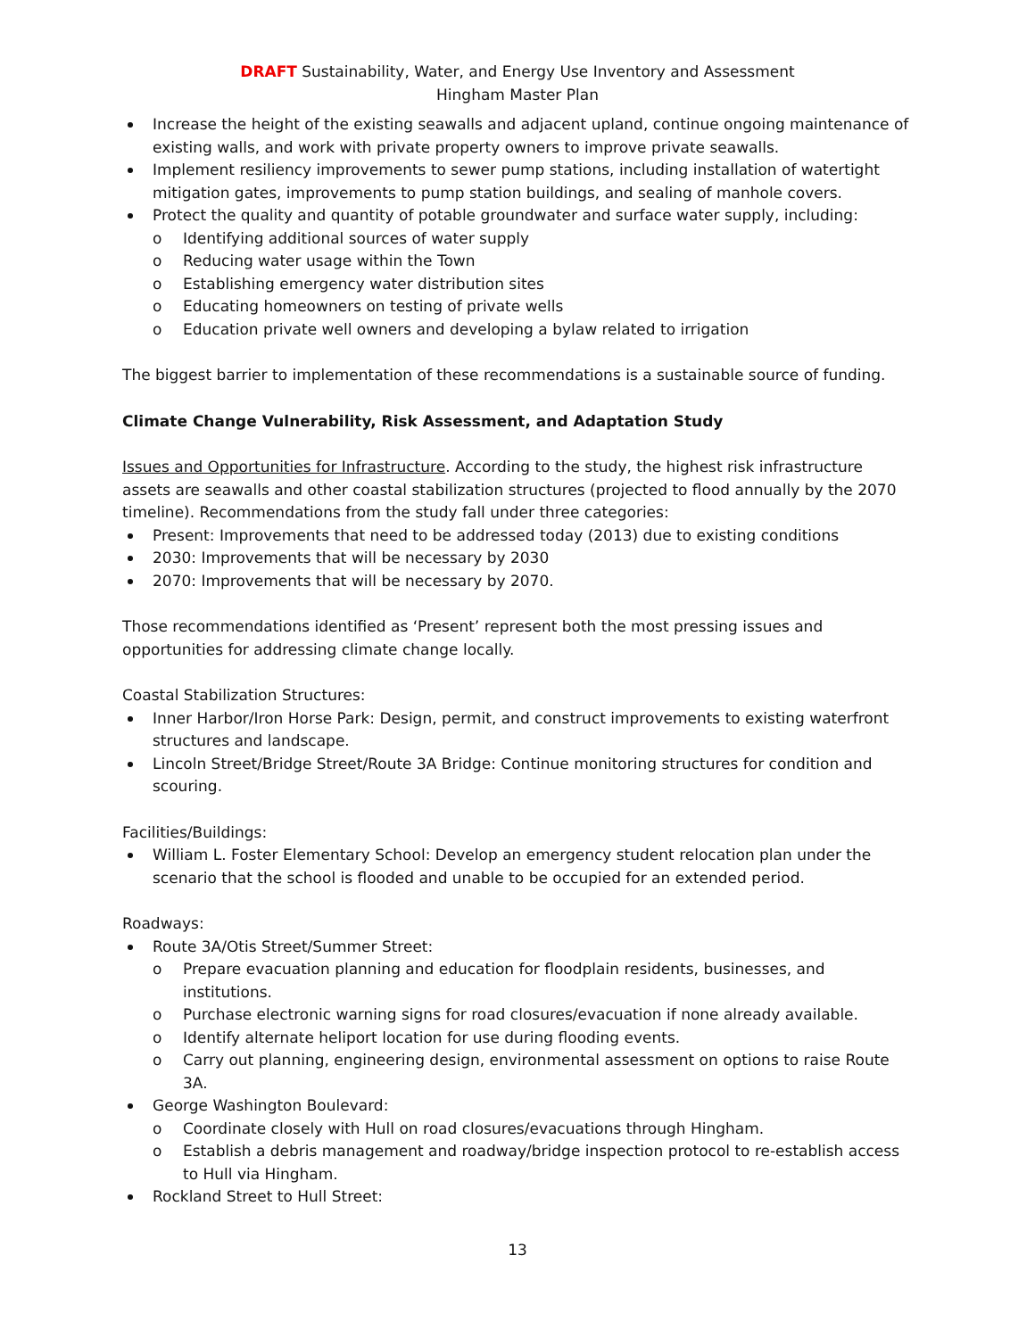DRAFT Sustainability, Water, and Energy Use Inventory and Assessment
Hingham Master Plan
Increase the height of the existing seawalls and adjacent upland, continue ongoing maintenance of existing walls, and work with private property owners to improve private seawalls.
Implement resiliency improvements to sewer pump stations, including installation of watertight mitigation gates, improvements to pump station buildings, and sealing of manhole covers.
Protect the quality and quantity of potable groundwater and surface water supply, including:
o Identifying additional sources of water supply
o Reducing water usage within the Town
o Establishing emergency water distribution sites
o Educating homeowners on testing of private wells
o Education private well owners and developing a bylaw related to irrigation
The biggest barrier to implementation of these recommendations is a sustainable source of funding.
Climate Change Vulnerability, Risk Assessment, and Adaptation Study
Issues and Opportunities for Infrastructure. According to the study, the highest risk infrastructure assets are seawalls and other coastal stabilization structures (projected to flood annually by the 2070 timeline). Recommendations from the study fall under three categories:
Present: Improvements that need to be addressed today (2013) due to existing conditions
2030: Improvements that will be necessary by 2030
2070: Improvements that will be necessary by 2070.
Those recommendations identified as ‘Present’ represent both the most pressing issues and opportunities for addressing climate change locally.
Coastal Stabilization Structures:
Inner Harbor/Iron Horse Park: Design, permit, and construct improvements to existing waterfront structures and landscape.
Lincoln Street/Bridge Street/Route 3A Bridge: Continue monitoring structures for condition and scouring.
Facilities/Buildings:
William L. Foster Elementary School: Develop an emergency student relocation plan under the scenario that the school is flooded and unable to be occupied for an extended period.
Roadways:
Route 3A/Otis Street/Summer Street:
o Prepare evacuation planning and education for floodplain residents, businesses, and institutions.
o Purchase electronic warning signs for road closures/evacuation if none already available.
o Identify alternate heliport location for use during flooding events.
o Carry out planning, engineering design, environmental assessment on options to raise Route 3A.
George Washington Boulevard:
o Coordinate closely with Hull on road closures/evacuations through Hingham.
o Establish a debris management and roadway/bridge inspection protocol to re-establish access to Hull via Hingham.
Rockland Street to Hull Street:
13